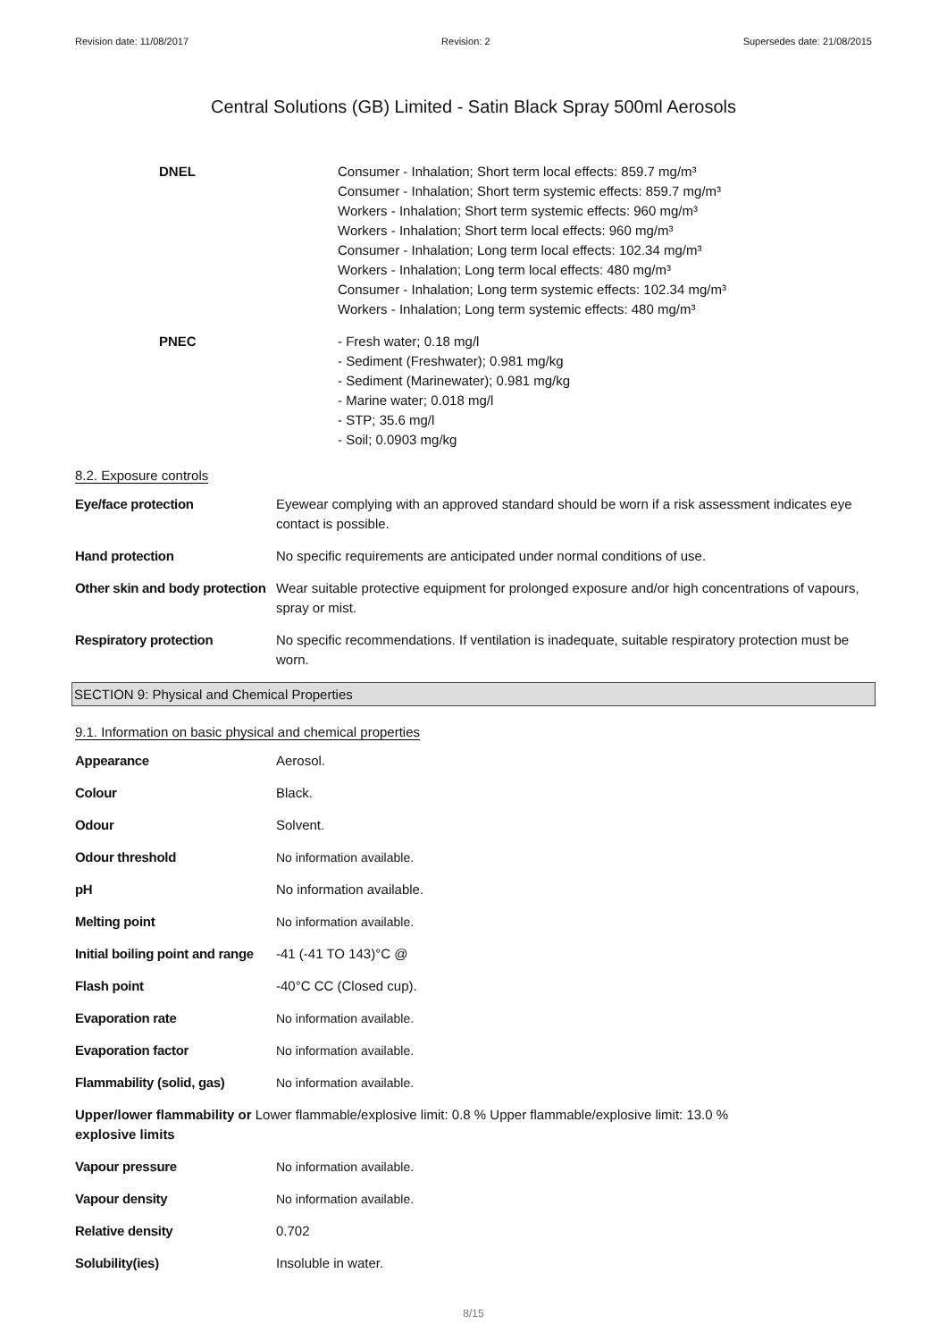Revision date: 11/08/2017 Revision: 2 Supersedes date: 21/08/2015
Central Solutions (GB) Limited - Satin Black Spray 500ml Aerosols
DNEL Consumer - Inhalation; Short term local effects: 859.7 mg/m³
Consumer - Inhalation; Short term systemic effects: 859.7 mg/m³
Workers - Inhalation; Short term systemic effects: 960 mg/m³
Workers - Inhalation; Short term local effects: 960 mg/m³
Consumer - Inhalation; Long term local effects: 102.34 mg/m³
Workers - Inhalation; Long term local effects: 480 mg/m³
Consumer - Inhalation; Long term systemic effects: 102.34 mg/m³
Workers - Inhalation; Long term systemic effects: 480 mg/m³
PNEC - Fresh water; 0.18 mg/l
- Sediment (Freshwater); 0.981 mg/kg
- Sediment (Marinewater); 0.981 mg/kg
- Marine water; 0.018 mg/l
- STP; 35.6 mg/l
- Soil; 0.0903 mg/kg
8.2. Exposure controls
Eye/face protection Eyewear complying with an approved standard should be worn if a risk assessment indicates eye contact is possible.
Hand protection No specific requirements are anticipated under normal conditions of use.
Other skin and body protection
Wear suitable protective equipment for prolonged exposure and/or high concentrations of vapours, spray or mist.
Respiratory protection No specific recommendations. If ventilation is inadequate, suitable respiratory protection must be worn.
SECTION 9: Physical and Chemical Properties
9.1. Information on basic physical and chemical properties
Appearance Aerosol.
Colour Black.
Odour Solvent.
Odour threshold No information available.
pH No information available.
Melting point No information available.
Initial boiling point and range
-41 (-41 TO 143)°C @
Flash point -40°C CC (Closed cup).
Evaporation rate No information available.
Evaporation factor No information available.
Flammability (solid, gas) No information available.
Upper/lower flammability or Lower flammable/explosive limit: 0.8 % Upper flammable/explosive limit: 13.0 %
explosive limits
Vapour pressure No information available.
Vapour density No information available.
Relative density 0.702
Solubility(ies) Insoluble in water.
8/15